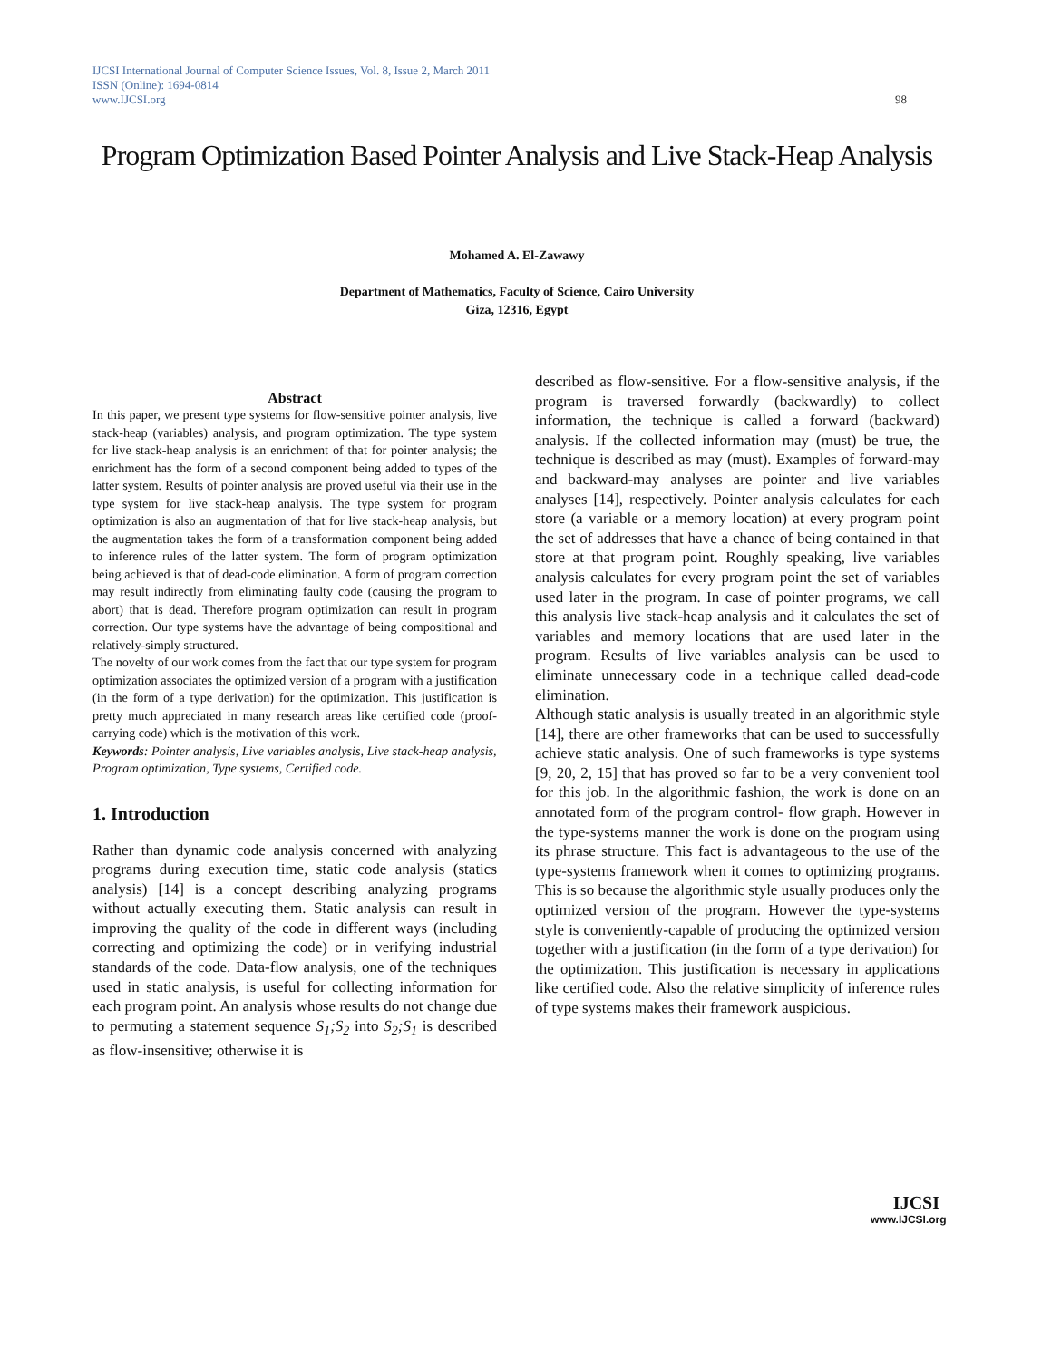IJCSI International Journal of Computer Science Issues, Vol. 8, Issue 2, March 2011
ISSN (Online): 1694-0814
www.IJCSI.org 98
Program Optimization Based Pointer Analysis and Live Stack-Heap Analysis
Mohamed A. El-Zawawy
Department of Mathematics, Faculty of Science, Cairo University
Giza, 12316, Egypt
Abstract
In this paper, we present type systems for flow-sensitive pointer analysis, live stack-heap (variables) analysis, and program optimization. The type system for live stack-heap analysis is an enrichment of that for pointer analysis; the enrichment has the form of a second component being added to types of the latter system. Results of pointer analysis are proved useful via their use in the type system for live stack-heap analysis. The type system for program optimization is also an augmentation of that for live stack-heap analysis, but the augmentation takes the form of a transformation component being added to inference rules of the latter system. The form of program optimization being achieved is that of dead-code elimination. A form of program correction may result indirectly from eliminating faulty code (causing the program to abort) that is dead. Therefore program optimization can result in program correction. Our type systems have the advantage of being compositional and relatively-simply structured.
The novelty of our work comes from the fact that our type system for program optimization associates the optimized version of a program with a justification (in the form of a type derivation) for the optimization. This justification is pretty much appreciated in many research areas like certified code (proof-carrying code) which is the motivation of this work.
Keywords: Pointer analysis, Live variables analysis, Live stack-heap analysis, Program optimization, Type systems, Certified code.
1. Introduction
Rather than dynamic code analysis concerned with analyzing programs during execution time, static code analysis (statics analysis) [14] is a concept describing analyzing programs without actually executing them. Static analysis can result in improving the quality of the code in different ways (including correcting and optimizing the code) or in verifying industrial standards of the code. Data-flow analysis, one of the techniques used in static analysis, is useful for collecting information for each program point. An analysis whose results do not change due to permuting a statement sequence S<sub>1</sub>;S<sub>2</sub> into S<sub>2</sub>;S<sub>1</sub> is described as flow-insensitive; otherwise it is
described as flow-sensitive. For a flow-sensitive analysis, if the program is traversed forwardly (backwardly) to collect information, the technique is called a forward (backward) analysis. If the collected information may (must) be true, the technique is described as may (must). Examples of forward-may and backward-may analyses are pointer and live variables analyses [14], respectively. Pointer analysis calculates for each store (a variable or a memory location) at every program point the set of addresses that have a chance of being contained in that store at that program point. Roughly speaking, live variables analysis calculates for every program point the set of variables used later in the program. In case of pointer programs, we call this analysis live stack-heap analysis and it calculates the set of variables and memory locations that are used later in the program. Results of live variables analysis can be used to eliminate unnecessary code in a technique called dead-code elimination.
Although static analysis is usually treated in an algorithmic style [14], there are other frameworks that can be used to successfully achieve static analysis. One of such frameworks is type systems [9, 20, 2, 15] that has proved so far to be a very convenient tool for this job. In the algorithmic fashion, the work is done on an annotated form of the program control- flow graph. However in the type-systems manner the work is done on the program using its phrase structure. This fact is advantageous to the use of the type-systems framework when it comes to optimizing programs. This is so because the algorithmic style usually produces only the optimized version of the program. However the type-systems style is conveniently-capable of producing the optimized version together with a justification (in the form of a type derivation) for the optimization. This justification is necessary in applications like certified code. Also the relative simplicity of inference rules of type systems makes their framework auspicious.
IJCSI
www.IJCSI.org